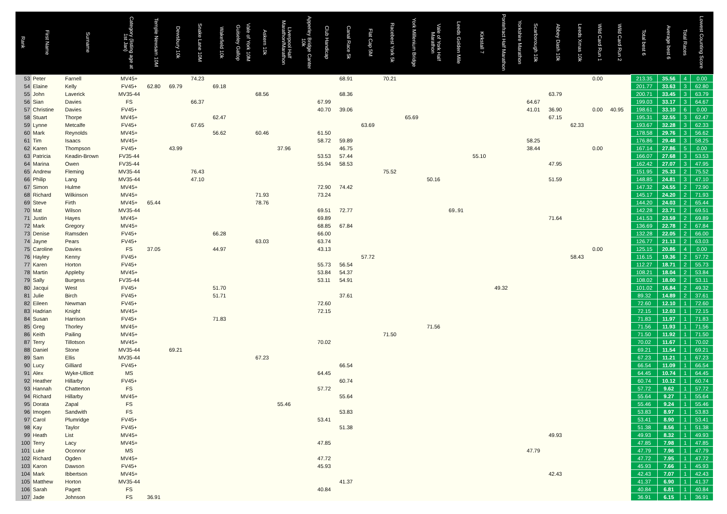| Rank | First Name | Surname | Category (listing age at 1st Jan) | Temple Newsam 10M | Dewsbury 10k | Snake Lane 10M | Wakefield 10k | Guiseley Gallop | Vale of York 10M | Askern 10k | Liverpool Half Marathon/Marathon | Apperley Bridge Canter 10k | Club Handicap | Canal Race 5k | Flat Cap 5M | Racebest York 5k | York Millenium Bridge | Vale of York Half Marathon | Leeds Golden Mile | Kirkstall 7 | Pontefract Half Marathon | Yorkshire Marathon | Scarborough 10k | Abbey Dash 10k | Leeds Xmas 10k | Wild Card Run 1 | Wild Card Run 2 | Total best 6 | Average best 6 | Total Races | Lowest Counting Score |
| --- | --- | --- | --- | --- | --- | --- | --- | --- | --- | --- | --- | --- | --- | --- | --- | --- | --- | --- | --- | --- | --- | --- | --- | --- | --- | --- | --- | --- | --- | --- | --- |
| 53 | Peter | Farnell | MV45+ | | | 74.23 | | | | | | | | 68.91 | | 70.21 | | | | | | | | | | 0.00 | | 213.35 | 35.56 | 4 | 0.00 |
| 54 | Elaine | Kelly | FV45+ | 62.80 | 69.79 | | 69.18 | | | | | | | | | | | | | | | | | | | | | 201.77 | 33.63 | 3 | 62.80 |
| 55 | John | Laverick | MV35-44 | | | | | | | 68.56 | | | | 68.36 | | | | | | | | | | 63.79 | | | | 200.71 | 33.45 | 3 | 63.79 |
| 56 | Sian | Davies | FS | | | 66.37 | | | | | | | 67.99 | | | | | | | | | | 64.67 | | | | | 199.03 | 33.17 | 3 | 64.67 |
| 57 | Christine | Davies | FV45+ | | | | | | | | | | 40.70 | 39.06 | | | | | | | | | 41.01 | 36.90 | | 0.00 | 40.95 | 198.61 | 33.10 | 6 | 0.00 |
| 58 | Stuart | Thorpe | MV45+ | | | | 62.47 | | | | | | | | | | 65.69 | | | | | | | 67.15 | | | | 195.31 | 32.55 | 3 | 62.47 |
| 59 | Lynne | Metcalfe | FV45+ | | | 67.65 | | | | | | | | | 63.69 | | | | | | | | | | 62.33 | | | 193.67 | 32.28 | 3 | 62.33 |
| 60 | Mark | Reynolds | MV45+ | | | | 56.62 | | | 60.46 | | | 61.50 | | | | | | | | | | | | | | | 178.58 | 29.76 | 3 | 56.62 |
| 61 | Tim | Isaacs | MV45+ | | | | | | | | | | 58.72 | 59.89 | | | | | | | | | 58.25 | | | | | 176.86 | 29.48 | 3 | 58.25 |
| 62 | Karen | Thompson | FV45+ | | 43.99 | | | | | | 37.96 | | | 46.75 | | | | | | | | | 38.44 | | | 0.00 | | 167.14 | 27.86 | 5 | 0.00 |
| 63 | Patricia | Keadin-Brown | FV35-44 | | | | | | | | | | 53.53 | 57.44 | | | | | | 55.10 | | | | | | | | 166.07 | 27.68 | 3 | 53.53 |
| 64 | Marina | Owen | FV35-44 | | | | | | | | | | 55.94 | 58.53 | | | | | | | | | | 47.95 | | | | 162.42 | 27.07 | 3 | 47.95 |
| 65 | Andrew | Fleming | MV35-44 | | | 76.43 | | | | | | | | | | 75.52 | | | | | | | | | | | | 151.95 | 25.33 | 2 | 75.52 |
| 66 | Philip | Lang | MV35-44 | | | 47.10 | | | | | | | | | | | | 50.16 | | | | | | 51.59 | | | | 148.85 | 24.81 | 3 | 47.10 |
| 67 | Simon | Hulme | MV45+ | | | | | | | | | | 72.90 | 74.42 | | | | | | | | | | | | | | 147.32 | 24.55 | 2 | 72.90 |
| 68 | Richard | Wilkinson | MV45+ | | | | | | | 71.93 | | | 73.24 | | | | | | | | | | | | | | | 145.17 | 24.20 | 2 | 71.93 |
| 69 | Steve | Firth | MV45+ | 65.44 | | | | | | 78.76 | | | | | | | | | | | | | | | | | | 144.20 | 24.03 | 2 | 65.44 |
| 70 | Mat | Wilson | MV35-44 | | | | | | | | | | 69.51 | 72.77 | | | | | 69..91 | | | | | | | | | 142.28 | 23.71 | 2 | 69.51 |
| 71 | Justin | Hayes | MV45+ | | | | | | | | | | 69.89 | | | | | | | | | | | 71.64 | | | | 141.53 | 23.59 | 2 | 69.89 |
| 72 | Mark | Gregory | MV45+ | | | | | | | | | | 68.85 | 67.84 | | | | | | | | | | | | | | 136.69 | 22.78 | 2 | 67.84 |
| 73 | Denise | Ramsden | FV45+ | | | | 66.28 | | | | | | 66.00 | | | | | | | | | | | | | | | 132.28 | 22.05 | 2 | 66.00 |
| 74 | Jayne | Pears | FV45+ | | | | | | | 63.03 | | | 63.74 | | | | | | | | | | | | | | | 126.77 | 21.13 | 2 | 63.03 |
| 75 | Caroline | Davies | FS | 37.05 | | | 44.97 | | | | | | 43.13 | | | | | | | | | | | | | 0.00 | | 125.15 | 20.86 | 4 | 0.00 |
| 76 | Hayley | Kenny | FV45+ | | | | | | | | | | | | 57.72 | | | | | | | | | | 58.43 | | | 116.15 | 19.36 | 2 | 57.72 |
| 77 | Karen | Horton | FV45+ | | | | | | | | | | 55.73 | 56.54 | | | | | | | | | | | | | | 112.27 | 18.71 | 2 | 55.73 |
| 78 | Martin | Appleby | MV45+ | | | | | | | | | | 53.84 | 54.37 | | | | | | | | | | | | | | 108.21 | 18.04 | 2 | 53.84 |
| 79 | Sally | Burgess | FV35-44 | | | | | | | | | | 53.11 | 54.91 | | | | | | | | | | | | | | 108.02 | 18.00 | 2 | 53.11 |
| 80 | Jacqui | West | FV45+ | | | | 51.70 | | | | | | | | | | | | | | 49.32 | | | | | | | 101.02 | 16.84 | 2 | 49.32 |
| 81 | Julie | Birch | FV45+ | | | | 51.71 | | | | | | | 37.61 | | | | | | | | | | | | | | 89.32 | 14.89 | 2 | 37.61 |
| 82 | Eileen | Newman | FV45+ | | | | | | | | | | 72.60 | | | | | | | | | | | | | | | 72.60 | 12.10 | 1 | 72.60 |
| 83 | Hadrian | Knight | MV45+ | | | | | | | | | | 72.15 | | | | | | | | | | | | | | | 72.15 | 12.03 | 1 | 72.15 |
| 84 | Susan | Harrison | FV45+ | | | | 71.83 | | | | | | | | | | | | | | | | | | | | | 71.83 | 11.97 | 1 | 71.83 |
| 85 | Greg | Thorley | MV45+ | | | | | | | | | | | | | | | 71.56 | | | | | | | | | | 71.56 | 11.93 | 1 | 71.56 |
| 86 | Keith | Pailing | MV45+ | | | | | | | | | | | | | 71.50 | | | | | | | | | | | | 71.50 | 11.92 | 1 | 71.50 |
| 87 | Terry | Tillotson | MV45+ | | | | | | | | | | 70.02 | | | | | | | | | | | | | | | 70.02 | 11.67 | 1 | 70.02 |
| 88 | Daniel | Stone | MV35-44 | | 69.21 | | | | | | | | | | | | | | | | | | | | | | | 69.21 | 11.54 | 1 | 69.21 |
| 89 | Sam | Ellis | MV35-44 | | | | | | | 67.23 | | | | | | | | | | | | | | | | | | 67.23 | 11.21 | 1 | 67.23 |
| 90 | Lucy | Gilliard | FV45+ | | | | | | | | | | | 66.54 | | | | | | | | | | | | | | 66.54 | 11.09 | 1 | 66.54 |
| 91 | Alex | Wyke-Ulliott | MS | | | | | | | | | | 64.45 | | | | | | | | | | | | | | | 64.45 | 10.74 | 1 | 64.45 |
| 92 | Heather | Hillarby | FV45+ | | | | | | | | | | | 60.74 | | | | | | | | | | | | | | 60.74 | 10.12 | 1 | 60.74 |
| 93 | Hannah | Chatterton | FS | | | | | | | | | | 57.72 | | | | | | | | | | | | | | | 57.72 | 9.62 | 1 | 57.72 |
| 94 | Richard | Hillarby | MV45+ | | | | | | | | | | | 55.64 | | | | | | | | | | | | | | 55.64 | 9.27 | 1 | 55.64 |
| 95 | Dorata | Zapal | FS | | | | | | | | 55.46 | | | | | | | | | | | | | | | | | 55.46 | 9.24 | 1 | 55.46 |
| 96 | Imogen | Sandwith | FS | | | | | | | | | | | 53.83 | | | | | | | | | | | | | | 53.83 | 8.97 | 1 | 53.83 |
| 97 | Carol | Plumridge | FV45+ | | | | | | | | | | 53.41 | | | | | | | | | | | | | | | 53.41 | 8.90 | 1 | 53.41 |
| 98 | Kay | Taylor | FV45+ | | | | | | | | | | | 51.38 | | | | | | | | | | | | | | 51.38 | 8.56 | 1 | 51.38 |
| 99 | Heath | List | MV45+ | | | | | | | | | | | | | | | | | | | | | 49.93 | | | | 49.93 | 8.32 | 1 | 49.93 |
| 100 | Terry | Lacy | MV45+ | | | | | | | | | | 47.85 | | | | | | | | | | | | | | | 47.85 | 7.98 | 1 | 47.85 |
| 101 | Luke | Oconnor | MS | | | | | | | | | | | | | | | | | | | | 47.79 | | | | | 47.79 | 7.96 | 1 | 47.79 |
| 102 | Richard | Ogden | MV45+ | | | | | | | | | | 47.72 | | | | | | | | | | | | | | | 47.72 | 7.95 | 1 | 47.72 |
| 103 | Karon | Dawson | FV45+ | | | | | | | | | | 45.93 | | | | | | | | | | | | | | | 45.93 | 7.66 | 1 | 45.93 |
| 104 | Mark | Ibbertson | MV45+ | | | | | | | | | | | | | | | | | | | | | 42.43 | | | | 42.43 | 7.07 | 1 | 42.43 |
| 105 | Matthew | Horton | MV35-44 | | | | | | | | | | | 41.37 | | | | | | | | | | | | | | 41.37 | 6.90 | 1 | 41.37 |
| 106 | Sarah | Pagett | FS | | | | | | | | | | 40.84 | | | | | | | | | | | | | | | 40.84 | 6.81 | 1 | 40.84 |
| 107 | Jade | Johnson | FS | 36.91 | | | | | | | | | | | | | | | | | | | | | | | | 36.91 | 6.15 | 1 | 36.91 |